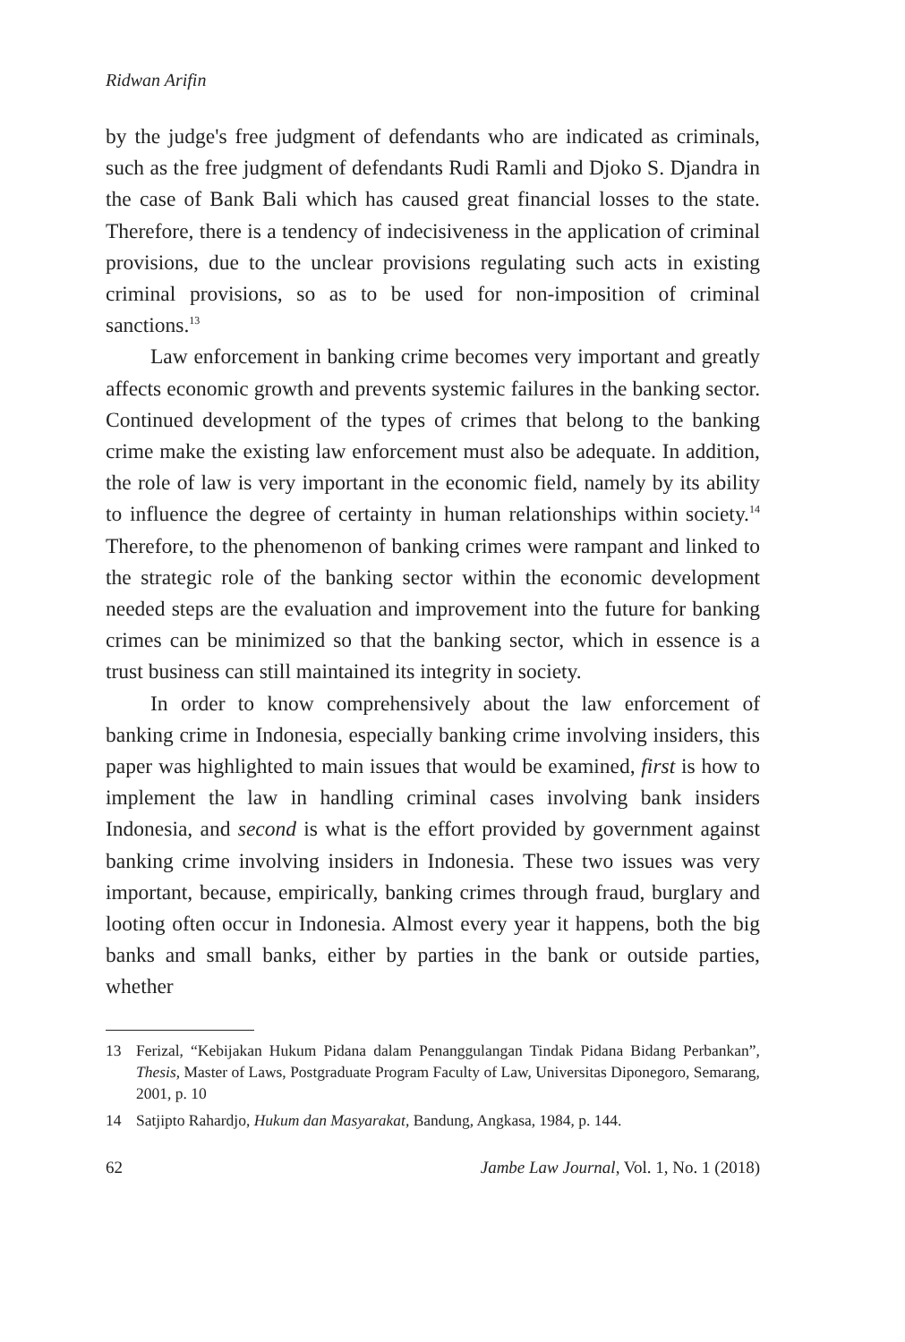Ridwan Arifin
by the judge's free judgment of defendants who are indicated as criminals, such as the free judgment of defendants Rudi Ramli and Djoko S. Djandra in the case of Bank Bali which has caused great financial losses to the state. Therefore, there is a tendency of indecisiveness in the application of criminal provisions, due to the unclear provisions regulating such acts in existing criminal provisions, so as to be used for non-imposition of criminal sanctions.<sup>13</sup>
Law enforcement in banking crime becomes very important and greatly affects economic growth and prevents systemic failures in the banking sector. Continued development of the types of crimes that belong to the banking crime make the existing law enforcement must also be adequate. In addition, the role of law is very important in the economic field, namely by its ability to influence the degree of certainty in human relationships within society.<sup>14</sup> Therefore, to the phenomenon of banking crimes were rampant and linked to the strategic role of the banking sector within the economic development needed steps are the evaluation and improvement into the future for banking crimes can be minimized so that the banking sector, which in essence is a trust business can still maintained its integrity in society.
In order to know comprehensively about the law enforcement of banking crime in Indonesia, especially banking crime involving insiders, this paper was highlighted to main issues that would be examined, first is how to implement the law in handling criminal cases involving bank insiders Indonesia, and second is what is the effort provided by government against banking crime involving insiders in Indonesia. These two issues was very important, because, empirically, banking crimes through fraud, burglary and looting often occur in Indonesia. Almost every year it happens, both the big banks and small banks, either by parties in the bank or outside parties, whether
13 Ferizal, “Kebijakan Hukum Pidana dalam Penanggulangan Tindak Pidana Bidang Perbankan”, Thesis, Master of Laws, Postgraduate Program Faculty of Law, Universitas Diponegoro, Semarang, 2001, p. 10
14 Satjipto Rahardjo, Hukum dan Masyarakat, Bandung, Angkasa, 1984, p. 144.
62 Jambe Law Journal, Vol. 1, No. 1 (2018)